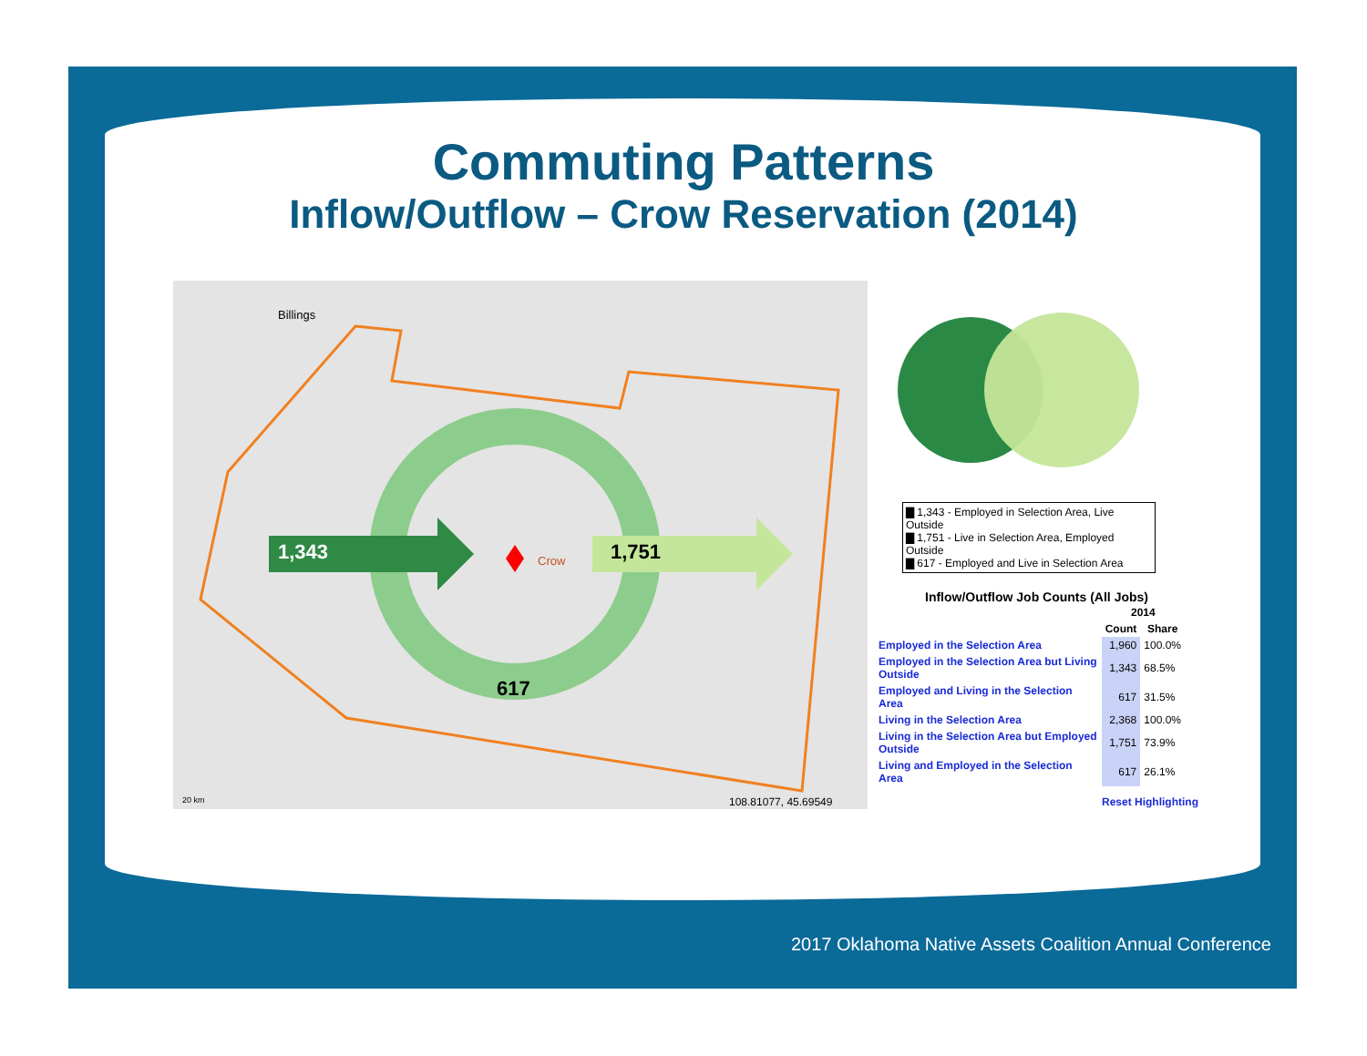Commuting Patterns
Inflow/Outflow – Crow Reservation (2014)
1,343 1,751
617
Billings
Crow
20 km 108.81077, 45.69549
▇ 1,343 - Employed in Selection Area, Live Outside
▇ 1,751 - Live in Selection Area, Employed Outside
▇ 617 - Employed and Live in Selection Area
Inflow/Outflow Job Counts (All Jobs)
| | 2014 | |
| --- | --- | --- |
| | Count | Share |
| Employed in the Selection Area | 1,960 | 100.0% |
| Employed in the Selection Area but Living Outside | 1,343 | 68.5% |
| Employed and Living in the Selection Area | 617 | 31.5% |
| Living in the Selection Area | 2,368 | 100.0% |
| Living in the Selection Area but Employed Outside | 1,751 | 73.9% |
| Living and Employed in the Selection Area | 617 | 26.1% |
Reset Highlighting
2017 Oklahoma Native Assets Coalition Annual Conference